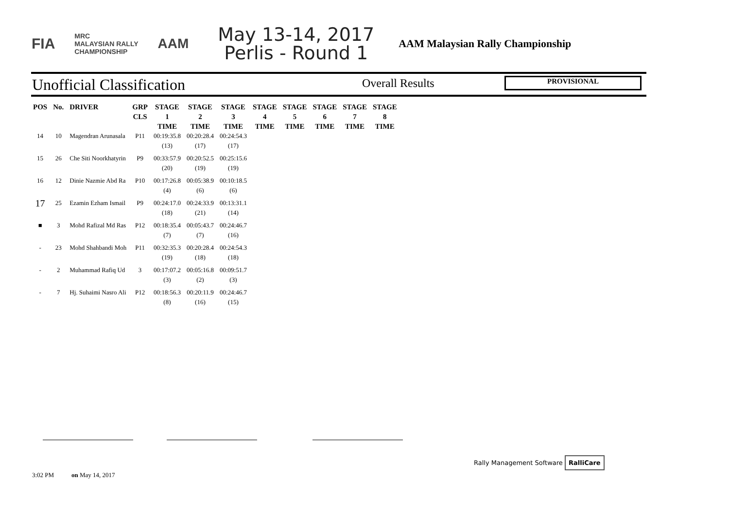FIA MRC
MALAYSIAN RALLY
CHAMPIONSHIP AAM
May 13-14, 2017
Perlis - Round 1
AAM Malaysian Rally Championship
Unofficial Classification Overall Results PROVISIONAL
| POS | No. | DRIVER | GRP CLS | STAGE 1 TIME | STAGE 2 TIME | STAGE 3 TIME | STAGE 4 TIME | STAGE 5 TIME | STAGE 6 TIME | STAGE 7 TIME | STAGE 8 TIME |
| --- | --- | --- | --- | --- | --- | --- | --- | --- | --- | --- | --- |
| 14 | 10 | Magendran Arunasala | P11 | 00:19:35.8 (13) | 00:20:28.4 (17) | 00:24:54.3 (17) | | | | | |
| 15 | 26 | Che Siti Noorkhatyrin | P9 | 00:33:57.9 (20) | 00:20:52.5 (19) | 00:25:15.6 (19) | | | | | |
| 16 | 12 | Dinie Nazmie Abd Ra | P10 | 00:17:26.8 (4) | 00:05:38.9 (6) | 00:10:18.5 (6) | | | | | |
| 17 | 25 | Ezamin Ezham Ismail | P9 | 00:24:17.0 (18) | 00:24:33.9 (21) | 00:13:31.1 (14) | | | | | |
| ■ | 3 | Mohd Rafizal Md Ras | P12 | 00:18:35.4 (7) | 00:05:43.7 (7) | 00:24:46.7 (16) | | | | | |
| - | 23 | Mohd Shahbandi Moh | P11 | 00:32:35.3 (19) | 00:20:28.4 (18) | 00:24:54.3 (18) | | | | | |
| - | 2 | Muhammad Rafiq Ud | 3 | 00:17:07.2 (3) | 00:05:16.8 (2) | 00:09:51.7 (3) | | | | | |
| - | 7 | Hj. Suhaimi Nasro Ali | P12 | 00:18:56.3 (8) | 00:20:11.9 (16) | 00:24:46.7 (15) | | | | | |
3:02 PM on May 14, 2017
Rally Management Software RalliCare